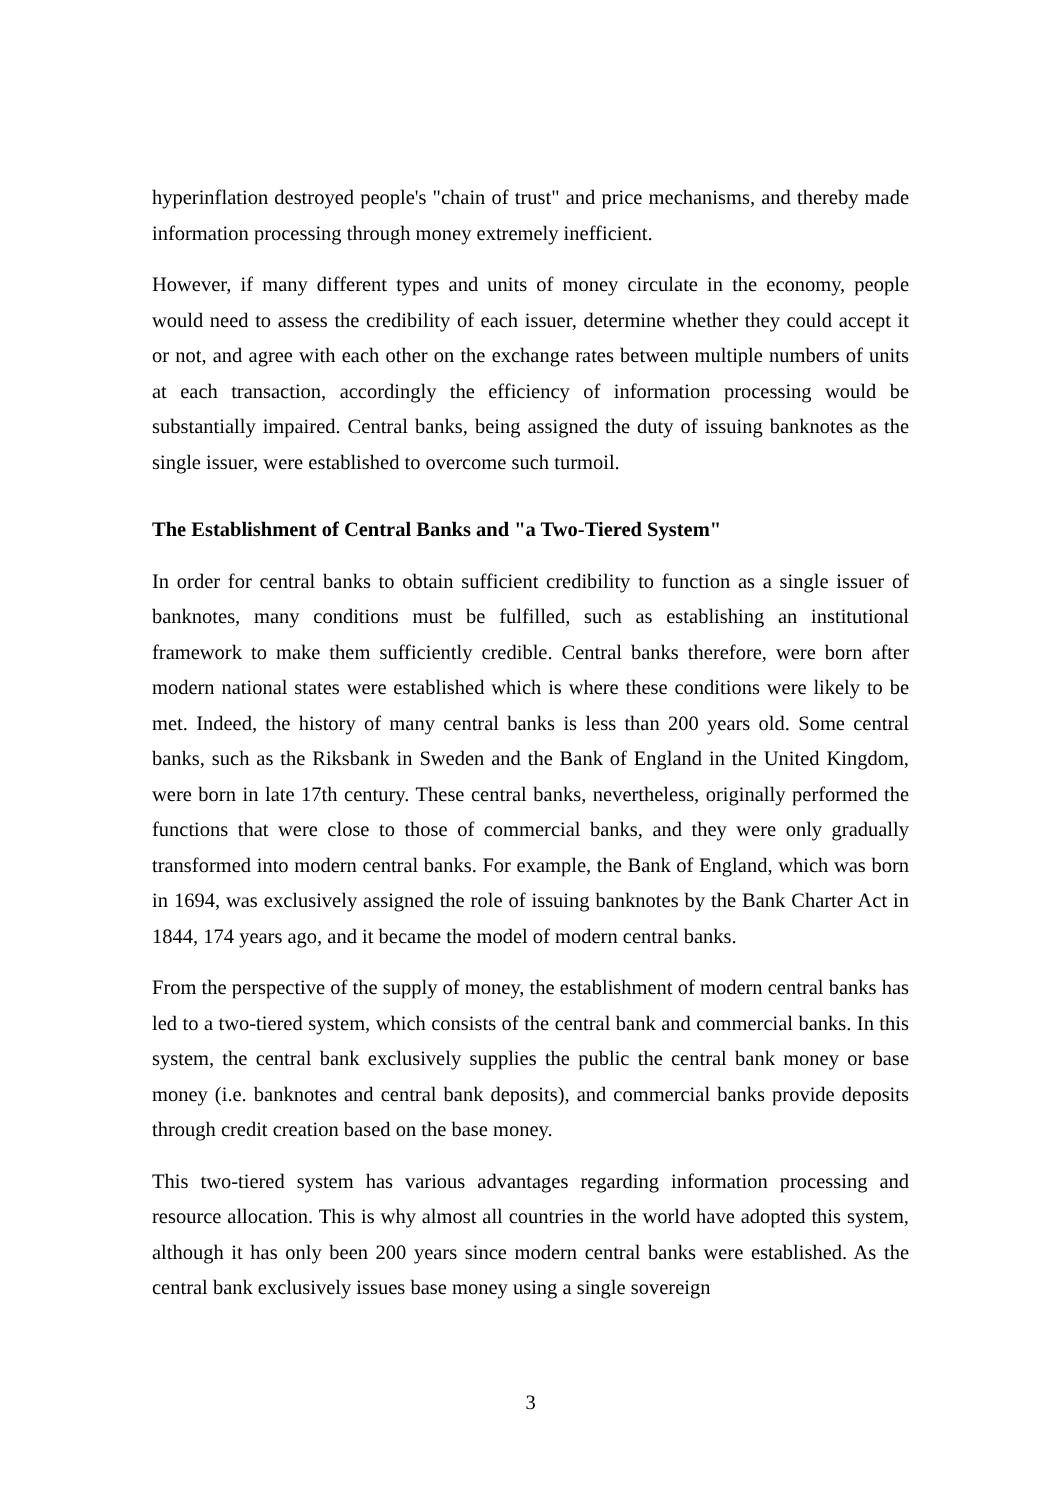hyperinflation destroyed people's "chain of trust" and price mechanisms, and thereby made information processing through money extremely inefficient.
However, if many different types and units of money circulate in the economy, people would need to assess the credibility of each issuer, determine whether they could accept it or not, and agree with each other on the exchange rates between multiple numbers of units at each transaction, accordingly the efficiency of information processing would be substantially impaired. Central banks, being assigned the duty of issuing banknotes as the single issuer, were established to overcome such turmoil.
The Establishment of Central Banks and "a Two-Tiered System"
In order for central banks to obtain sufficient credibility to function as a single issuer of banknotes, many conditions must be fulfilled, such as establishing an institutional framework to make them sufficiently credible. Central banks therefore, were born after modern national states were established which is where these conditions were likely to be met. Indeed, the history of many central banks is less than 200 years old. Some central banks, such as the Riksbank in Sweden and the Bank of England in the United Kingdom, were born in late 17th century. These central banks, nevertheless, originally performed the functions that were close to those of commercial banks, and they were only gradually transformed into modern central banks. For example, the Bank of England, which was born in 1694, was exclusively assigned the role of issuing banknotes by the Bank Charter Act in 1844, 174 years ago, and it became the model of modern central banks.
From the perspective of the supply of money, the establishment of modern central banks has led to a two-tiered system, which consists of the central bank and commercial banks. In this system, the central bank exclusively supplies the public the central bank money or base money (i.e. banknotes and central bank deposits), and commercial banks provide deposits through credit creation based on the base money.
This two-tiered system has various advantages regarding information processing and resource allocation. This is why almost all countries in the world have adopted this system, although it has only been 200 years since modern central banks were established. As the central bank exclusively issues base money using a single sovereign
3